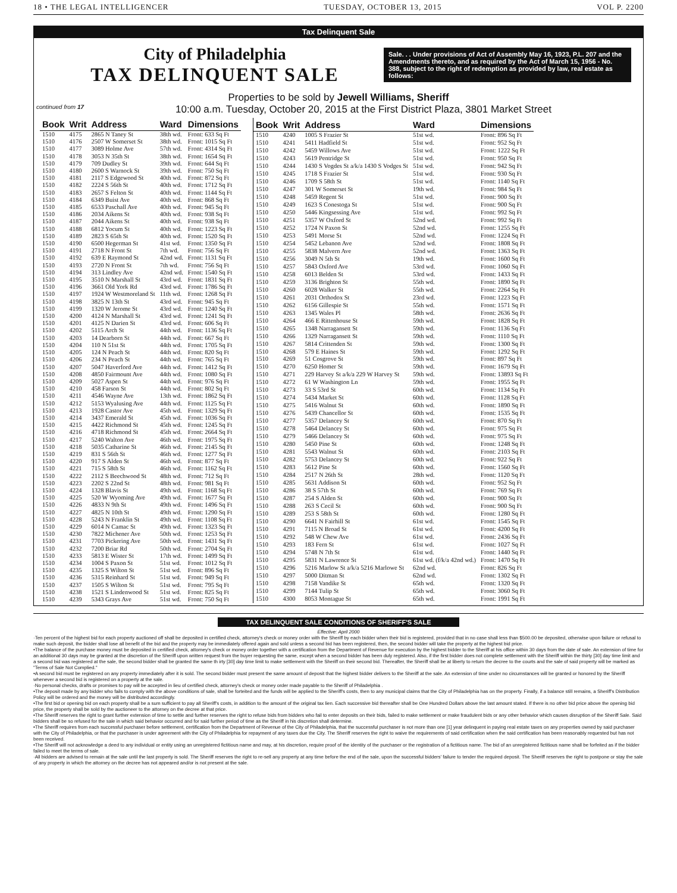18 • THE LEGAL INTELLIGENCER TUESDAY, OCTOBER 13, 2015 VOL P. 2200
Tax Delinquent Sale
City of Philadelphia
TAX DELINQUENT SALE
Sale. . . Under provisions of Act of Assembly May 16, 1923, P.L. 207 and the Amendments thereto, and as required by the Act of March 15, 1956 - No. 388, subject to the right of redemption as provided by law, real estate as follows:
Properties to be sold by Jewell Williams, Sheriff
continued from 17 10:00 a.m. Tuesday, October 20, 2015 at the First District Plaza, 3801 Market Street
| Book | Writ | Address | Ward | Dimensions |
| --- | --- | --- | --- | --- |
| 1510 | 4175 | 2865 N Taney St | 38th wd. | Front: 633 Sq Ft |
| 1510 | 4176 | 2507 W Somerset St | 38th wd. | Front: 1015 Sq Ft |
| 1510 | 4177 | 3089 Holme Ave | 57th wd. | Front: 4314 Sq Ft |
| 1510 | 4178 | 3053 N 35th St | 38th wd. | Front: 1654 Sq Ft |
| 1510 | 4179 | 709 Dudley St | 39th wd. | Front: 644 Sq Ft |
| 1510 | 4180 | 2600 S Warnock St | 39th wd. | Front: 750 Sq Ft |
| 1510 | 4181 | 2117 S Edgewood St | 40th wd. | Front: 872 Sq Ft |
| 1510 | 4182 | 2224 S 56th St | 40th wd. | Front: 1712 Sq Ft |
| 1510 | 4183 | 2657 S Felton St | 40th wd. | Front: 1144 Sq Ft |
| 1510 | 4184 | 6349 Buist Ave | 40th wd. | Front: 868 Sq Ft |
| 1510 | 4185 | 6533 Paschall Ave | 40th wd. | Front: 945 Sq Ft |
| 1510 | 4186 | 2034 Aikens St | 40th wd. | Front: 938 Sq Ft |
| 1510 | 4187 | 2044 Aikens St | 40th wd. | Front: 938 Sq Ft |
| 1510 | 4188 | 6812 Yocum St | 40th wd. | Front: 1223 Sq Ft |
| 1510 | 4189 | 2823 S 65th St | 40th wd. | Front: 1520 Sq Ft |
| 1510 | 4190 | 6500 Hegerman St | 41st wd. | Front: 1350 Sq Ft |
| 1510 | 4191 | 2718 N Front St | 7th wd. | Front: 756 Sq Ft |
| 1510 | 4192 | 639 E Raymond St | 42nd wd. | Front: 1131 Sq Ft |
| 1510 | 4193 | 2720 N Front St | 7th wd. | Front: 756 Sq Ft |
| 1510 | 4194 | 313 Lindley Ave | 42nd wd. | Front: 1540 Sq Ft |
| 1510 | 4195 | 3510 N Marshall St | 43rd wd. | Front: 1831 Sq Ft |
| 1510 | 4196 | 3661 Old York Rd | 43rd wd. | Front: 1786 Sq Ft |
| 1510 | 4197 | 1924 W Westmoreland St | 11th wd. | Front: 1268 Sq Ft |
| 1510 | 4198 | 3825 N 13th St | 43rd wd. | Front: 945 Sq Ft |
| 1510 | 4199 | 1320 W Jerome St | 43rd wd. | Front: 1240 Sq Ft |
| 1510 | 4200 | 4124 N Marshall St | 43rd wd. | Front: 1241 Sq Ft |
| 1510 | 4201 | 4125 N Darien St | 43rd wd. | Front: 606 Sq Ft |
| 1510 | 4202 | 5115 Arch St | 44th wd. | Front: 1136 Sq Ft |
| 1510 | 4203 | 14 Dearborn St | 44th wd. | Front: 667 Sq Ft |
| 1510 | 4204 | 110 N 51st St | 44th wd. | Front: 1705 Sq Ft |
| 1510 | 4205 | 124 N Peach St | 44th wd. | Front: 820 Sq Ft |
| 1510 | 4206 | 234 N Peach St | 44th wd. | Front: 765 Sq Ft |
| 1510 | 4207 | 5047 Haverford Ave | 44th wd. | Front: 1412 Sq Ft |
| 1510 | 4208 | 4850 Fairmount Ave | 44th wd. | Front: 1080 Sq Ft |
| 1510 | 4209 | 5027 Aspen St | 44th wd. | Front: 976 Sq Ft |
| 1510 | 4210 | 458 Farson St | 44th wd. | Front: 802 Sq Ft |
| 1510 | 4211 | 4546 Wayne Ave | 13th wd. | Front: 1862 Sq Ft |
| 1510 | 4212 | 5153 Wyalusing Ave | 44th wd. | Front: 1125 Sq Ft |
| 1510 | 4213 | 1928 Castor Ave | 45th wd. | Front: 1329 Sq Ft |
| 1510 | 4214 | 3437 Emerald St | 45th wd. | Front: 1036 Sq Ft |
| 1510 | 4215 | 4422 Richmond St | 45th wd. | Front: 1245 Sq Ft |
| 1510 | 4216 | 4718 Richmond St | 45th wd. | Front: 2664 Sq Ft |
| 1510 | 4217 | 5240 Walton Ave | 46th wd. | Front: 1975 Sq Ft |
| 1510 | 4218 | 5035 Catharine St | 46th wd. | Front: 2145 Sq Ft |
| 1510 | 4219 | 831 S 56th St | 46th wd. | Front: 1277 Sq Ft |
| 1510 | 4220 | 917 S Alden St | 46th wd. | Front: 877 Sq Ft |
| 1510 | 4221 | 715 S 58th St | 46th wd. | Front: 1162 Sq Ft |
| 1510 | 4222 | 2112 S Beechwood St | 48th wd. | Front: 712 Sq Ft |
| 1510 | 4223 | 2202 S 22nd St | 48th wd. | Front: 981 Sq Ft |
| 1510 | 4224 | 1328 Blavis St | 49th wd. | Front: 1168 Sq Ft |
| 1510 | 4225 | 520 W Wyoming Ave | 49th wd. | Front: 1677 Sq Ft |
| 1510 | 4226 | 4833 N 9th St | 49th wd. | Front: 1496 Sq Ft |
| 1510 | 4227 | 4825 N 10th St | 49th wd. | Front: 1290 Sq Ft |
| 1510 | 4228 | 5243 N Franklin St | 49th wd. | Front: 1108 Sq Ft |
| 1510 | 4229 | 6014 N Camac St | 49th wd. | Front: 1323 Sq Ft |
| 1510 | 4230 | 7822 Michener Ave | 50th wd. | Front: 1253 Sq Ft |
| 1510 | 4231 | 7703 Pickering Ave | 50th wd. | Front: 1431 Sq Ft |
| 1510 | 4232 | 7200 Briar Rd | 50th wd. | Front: 2704 Sq Ft |
| 1510 | 4233 | 5813 E Wister St | 17th wd. | Front: 1499 Sq Ft |
| 1510 | 4234 | 1004 S Paxon St | 51st wd. | Front: 1012 Sq Ft |
| 1510 | 4235 | 1325 S Wilton St | 51st wd. | Front: 896 Sq Ft |
| 1510 | 4236 | 5315 Reinhard St | 51st wd. | Front: 949 Sq Ft |
| 1510 | 4237 | 1505 S Wilton St | 51st wd. | Front: 795 Sq Ft |
| 1510 | 4238 | 1521 S Lindenwood St | 51st wd. | Front: 825 Sq Ft |
| 1510 | 4239 | 5343 Grays Ave | 51st wd. | Front: 750 Sq Ft |
| Book | Writ | Address | Ward | Dimensions |
| --- | --- | --- | --- | --- |
| 1510 | 4240 | 1005 S Frazier St | 51st wd. | Front: 896 Sq Ft |
| 1510 | 4241 | 5411 Hadfield St | 51st wd. | Front: 952 Sq Ft |
| 1510 | 4242 | 5459 Willows Ave | 51st wd. | Front: 1222 Sq Ft |
| 1510 | 4243 | 5619 Pentridge St | 51st wd. | Front: 950 Sq Ft |
| 1510 | 4244 | 1430 S Vogdes St a/k/a 1430 S Vodges St | 51st wd. | Front: 942 Sq Ft |
| 1510 | 4245 | 1718 S Frazier St | 51st wd. | Front: 930 Sq Ft |
| 1510 | 4246 | 1709 S 58th St | 51st wd. | Front: 1140 Sq Ft |
| 1510 | 4247 | 301 W Somerset St | 19th wd. | Front: 984 Sq Ft |
| 1510 | 4248 | 5459 Regent St | 51st wd. | Front: 900 Sq Ft |
| 1510 | 4249 | 1623 S Conestoga St | 51st wd. | Front: 900 Sq Ft |
| 1510 | 4250 | 5446 Kingsessing Ave | 51st wd. | Front: 992 Sq Ft |
| 1510 | 4251 | 5357 W Oxford St | 52nd wd. | Front: 992 Sq Ft |
| 1510 | 4252 | 1724 N Paxon St | 52nd wd. | Front: 1255 Sq Ft |
| 1510 | 4253 | 5491 Morse St | 52nd wd. | Front: 1224 Sq Ft |
| 1510 | 4254 | 5452 Lebanon Ave | 52nd wd. | Front: 1808 Sq Ft |
| 1510 | 4255 | 5838 Malvern Ave | 52nd wd. | Front: 1363 Sq Ft |
| 1510 | 4256 | 3049 N 5th St | 19th wd. | Front: 1600 Sq Ft |
| 1510 | 4257 | 5843 Oxford Ave | 53rd wd. | Front: 1060 Sq Ft |
| 1510 | 4258 | 6013 Belden St | 53rd wd. | Front: 1433 Sq Ft |
| 1510 | 4259 | 3136 Brighton St | 55th wd. | Front: 1890 Sq Ft |
| 1510 | 4260 | 6028 Walker St | 55th wd. | Front: 2264 Sq Ft |
| 1510 | 4261 | 2031 Orthodox St | 23rd wd. | Front: 1223 Sq Ft |
| 1510 | 4262 | 6156 Gillespie St | 55th wd. | Front: 1571 Sq Ft |
| 1510 | 4263 | 1345 Wales Pl | 58th wd. | Front: 2636 Sq Ft |
| 1510 | 4264 | 466 E Rittenhouse St | 59th wd. | Front: 1828 Sq Ft |
| 1510 | 4265 | 1348 Narragansett St | 59th wd. | Front: 1136 Sq Ft |
| 1510 | 4266 | 1329 Narragansett St | 59th wd. | Front: 1110 Sq Ft |
| 1510 | 4267 | 5814 Crittenden St | 59th wd. | Front: 1300 Sq Ft |
| 1510 | 4268 | 579 E Haines St | 59th wd. | Front: 1292 Sq Ft |
| 1510 | 4269 | 51 Cosgrove St | 59th wd. | Front: 897 Sq Ft |
| 1510 | 4270 | 6250 Homer St | 59th wd. | Front: 1679 Sq Ft |
| 1510 | 4271 | 229 Harvey St a/k/a 229 W Harvey St | 59th wd. | Front: 13893 Sq Ft |
| 1510 | 4272 | 61 W Washington Ln | 59th wd. | Front: 1955 Sq Ft |
| 1510 | 4273 | 33 S 53rd St | 60th wd. | Front: 1134 Sq Ft |
| 1510 | 4274 | 5434 Market St | 60th wd. | Front: 1128 Sq Ft |
| 1510 | 4275 | 5416 Walnut St | 60th wd. | Front: 1890 Sq Ft |
| 1510 | 4276 | 5439 Chancellor St | 60th wd. | Front: 1535 Sq Ft |
| 1510 | 4277 | 5357 Delancey St | 60th wd. | Front: 870 Sq Ft |
| 1510 | 4278 | 5464 Delancey St | 60th wd. | Front: 975 Sq Ft |
| 1510 | 4279 | 5466 Delancey St | 60th wd. | Front: 975 Sq Ft |
| 1510 | 4280 | 5450 Pine St | 60th wd. | Front: 1248 Sq Ft |
| 1510 | 4281 | 5543 Walnut St | 60th wd. | Front: 2103 Sq Ft |
| 1510 | 4282 | 5753 Delancey St | 60th wd. | Front: 922 Sq Ft |
| 1510 | 4283 | 5612 Pine St | 60th wd. | Front: 1560 Sq Ft |
| 1510 | 4284 | 2517 N 26th St | 28th wd. | Front: 1120 Sq Ft |
| 1510 | 4285 | 5631 Addison St | 60th wd. | Front: 952 Sq Ft |
| 1510 | 4286 | 38 S 57th St | 60th wd. | Front: 769 Sq Ft |
| 1510 | 4287 | 254 S Alden St | 60th wd. | Front: 900 Sq Ft |
| 1510 | 4288 | 263 S Cecil St | 60th wd. | Front: 900 Sq Ft |
| 1510 | 4289 | 253 S 58th St | 60th wd. | Front: 1280 Sq Ft |
| 1510 | 4290 | 6641 N Fairhill St | 61st wd. | Front: 1545 Sq Ft |
| 1510 | 4291 | 7115 N Broad St | 61st wd. | Front: 4200 Sq Ft |
| 1510 | 4292 | 548 W Chew Ave | 61st wd. | Front: 2436 Sq Ft |
| 1510 | 4293 | 183 Fern St | 61st wd. | Front: 1027 Sq Ft |
| 1510 | 4294 | 5748 N 7th St | 61st wd. | Front: 1440 Sq Ft |
| 1510 | 4295 | 5831 N Lawrence St | 61st wd. (f/k/a 42nd wd.) | Front: 1470 Sq Ft |
| 1510 | 4296 | 5216 Marlow St a/k/a 5216 Marlowe St | 62nd wd. | Front: 826 Sq Ft |
| 1510 | 4297 | 5000 Ditman St | 62nd wd. | Front: 1302 Sq Ft |
| 1510 | 4298 | 7158 Vandike St | 65th wd. | Front: 1320 Sq Ft |
| 1510 | 4299 | 7144 Tulip St | 65th wd. | Front: 3060 Sq Ft |
| 1510 | 4300 | 8053 Montague St | 65th wd. | Front: 1991 Sq Ft |
TAX DELINQUENT SALE CONDITIONS OF SHERIFF'S SALE
Effective: April 2000
·Ten percent of the highest bid for each property auctioned off shall be deposited in certified check, attorney's check or money order with the Sheriff by each bidder when their bid is registered, provided that in no case shall less than $500.00 be deposited, otherwise upon failure or refusal to make such deposit, the bidder shall lose all benefit of the bid and the property may be immediately offered again and sold unless a second bid has been registered, then, the second bidder will take the property at the highest bid price.
•The balance of the purchase money must be deposited in certified check, attorney's check or money order together with a certification from the Department of Revenue for execution by the highest bidder to the Sheriff at his office within 30 days from the date of sale. An extension of time for an additional 30 days may be granted at the discretion of the Sheriff upon written request from the buyer requesting the same, except when a second bidder has been duly registered. Also, if the first bidder does not complete settlement with the Sheriff within the thirty [30] day time limit and a second bid was registered at the sale, the second bidder shall be granted the same th irty [30] day time limit to make settlement with the Sheriff on their second bid. Thereafter, the Sheriff shall be at liberty to return the decree to the courts and the sale of said property will be marked as "Terms of Sale Not Complied."
•A second bid must be registered on any property immediately after it is sold. The second bidder must present the same amount of deposit that the highest bidder delivers to the Sheriff at the sale. An extension of time under no circumstances will be granted or honored by the Sheriff whenever a second bid is registered on a property at the sale.
·No personal checks, drafts or promises to pay will be accepted in lieu of certified check, attorney's check or money order made payable to the Sheriff of Philadelphia .
•The deposit made by any bidder who fails to comply with the above conditions of sale, shall be forteited and the funds will be applied to the Sheriff's costs, then to any municipal claims that the City of Philadelphia has on the property. Finally, if a balance still remains, a Sheriff's Distribution Policy will be ordered and the money will be distributed accordingly.
•The first bid or opening bid on each property shall be a sum sufficient to pay all Sheriff's costs, in addition to the amount of the original tax lien. Each successive bid thereafter shall be One Hundred Dollars above the last amount stated. If there is no other bid price above the opening bid price, the property shall be sold by the auctioneer to the attorney on the decree at that price.
•The Sheriff reserves the right to grant further extension of time to settle and further reserves the right to refuse bids from bidders who fail to enter deposits on their bids, failed to make settlement or make fraudulent bids or any other behavior which causes disruption of the Sheriff Sale. Said bidders shall be so refused for the sale in which said behavior occurred and for said further period of time as the Sheriff in his discretion shall determine.
•The Sheriff requires from each successful purchaser before settlement, certification from the Department of Revenue of the City of Philadelphia, that the successful purchaser is not more than one [1] year delinquent in paying real estate taxes on any properties owned by said purchaser with the City of Philadelphia, or that the purchaser is under agreement with the City of Philadelphia for repayment of any taxes due the City. The Sheriff reserves the right to waive the requirements of said certification when the said certification has been reasonably requested but has not been received.
•The Sheriff will not acknowledge a deed to any individual or entity using an unregistered fictitious name and may, at his discretion, require proof of the identity of the purchaser or the registration of a fictitious name. The bid of an unregistered fictitious name shall be forfeited as if the bidder failed to meet the terms of sale.
·All bidders are advised to remain at the sale until the last property is sold. The Sheriff reserves the right to re-sell any property at any time before the end of the sale, upon the successful bidders' failure to tender the required deposit. The Sheriff reserves the right to postpone or stay the sale of any property in which the attorney on the decree has not appeared and/or is not present at the sale.